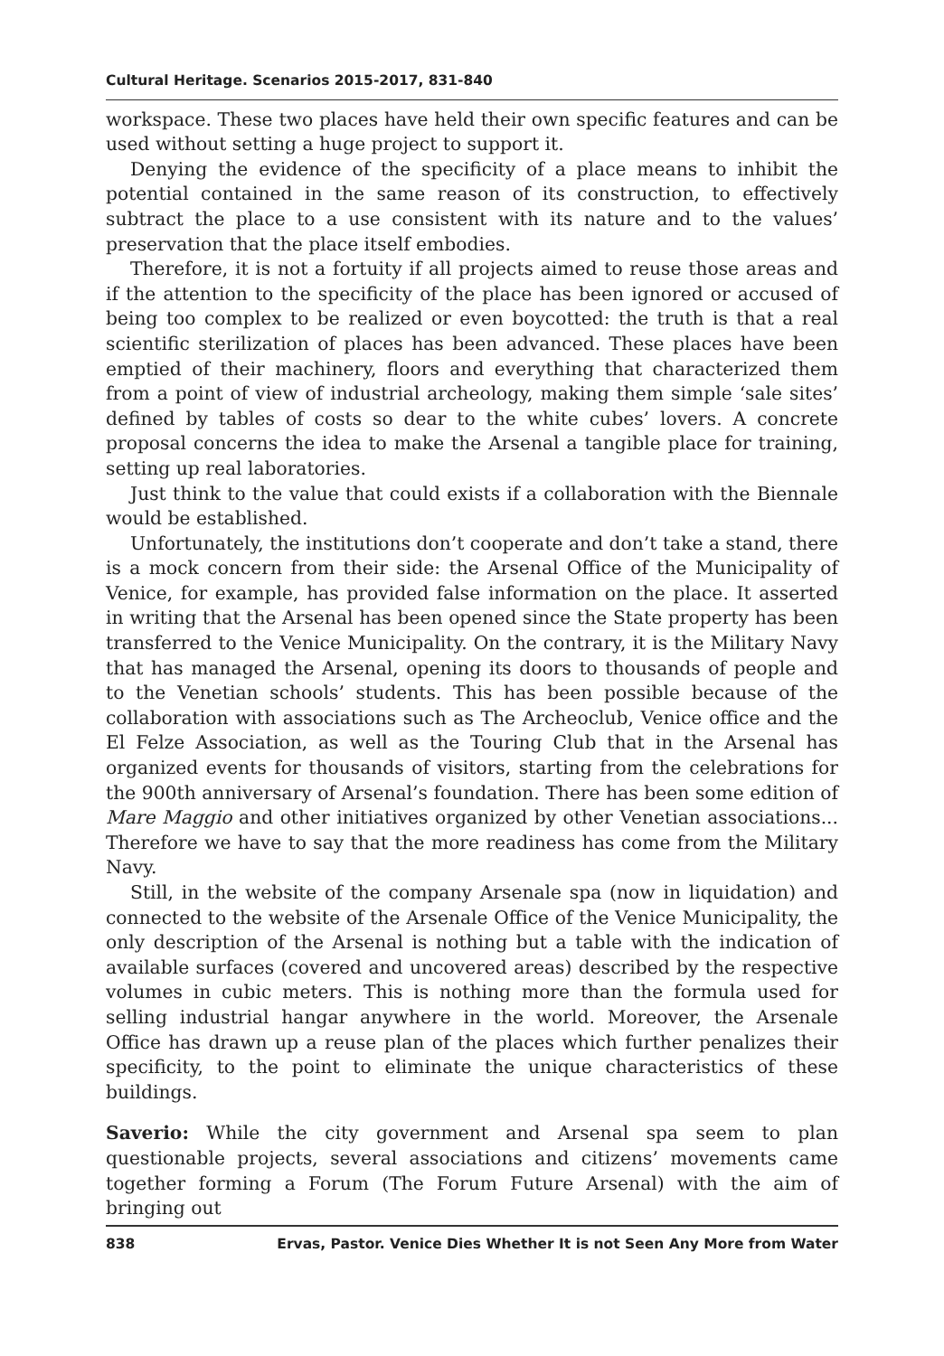Cultural Heritage. Scenarios 2015-2017, 831-840
workspace. These two places have held their own specific features and can be used without setting a huge project to support it.
Denying the evidence of the specificity of a place means to inhibit the potential contained in the same reason of its construction, to effectively subtract the place to a use consistent with its nature and to the values’ preservation that the place itself embodies.
Therefore, it is not a fortuity if all projects aimed to reuse those areas and if the attention to the specificity of the place has been ignored or accused of being too complex to be realized or even boycotted: the truth is that a real scientific sterilization of places has been advanced. These places have been emptied of their machinery, floors and everything that characterized them from a point of view of industrial archeology, making them simple ‘sale sites’ defined by tables of costs so dear to the white cubes’ lovers. A concrete proposal concerns the idea to make the Arsenal a tangible place for training, setting up real laboratories.
Just think to the value that could exists if a collaboration with the Biennale would be established.
Unfortunately, the institutions don’t cooperate and don’t take a stand, there is a mock concern from their side: the Arsenal Office of the Municipality of Venice, for example, has provided false information on the place. It asserted in writing that the Arsenal has been opened since the State property has been transferred to the Venice Municipality. On the contrary, it is the Military Navy that has managed the Arsenal, opening its doors to thousands of people and to the Venetian schools’ students. This has been possible because of the collaboration with associations such as The Archeoclub, Venice office and the El Felze Association, as well as the Touring Club that in the Arsenal has organized events for thousands of visitors, starting from the celebrations for the 900th anniversary of Arsenal’s foundation. There has been some edition of Mare Maggio and other initiatives organized by other Venetian associations... Therefore we have to say that the more readiness has come from the Military Navy.
Still, in the website of the company Arsenale spa (now in liquidation) and connected to the website of the Arsenale Office of the Venice Municipality, the only description of the Arsenal is nothing but a table with the indication of available surfaces (covered and uncovered areas) described by the respective volumes in cubic meters. This is nothing more than the formula used for selling industrial hangar anywhere in the world. Moreover, the Arsenale Office has drawn up a reuse plan of the places which further penalizes their specificity, to the point to eliminate the unique characteristics of these buildings.
Saverio: While the city government and Arsenal spa seem to plan questionable projects, several associations and citizens’ movements came together forming a Forum (The Forum Future Arsenal) with the aim of bringing out
838 Ervas, Pastor. Venice Dies Whether It is not Seen Any More from Water